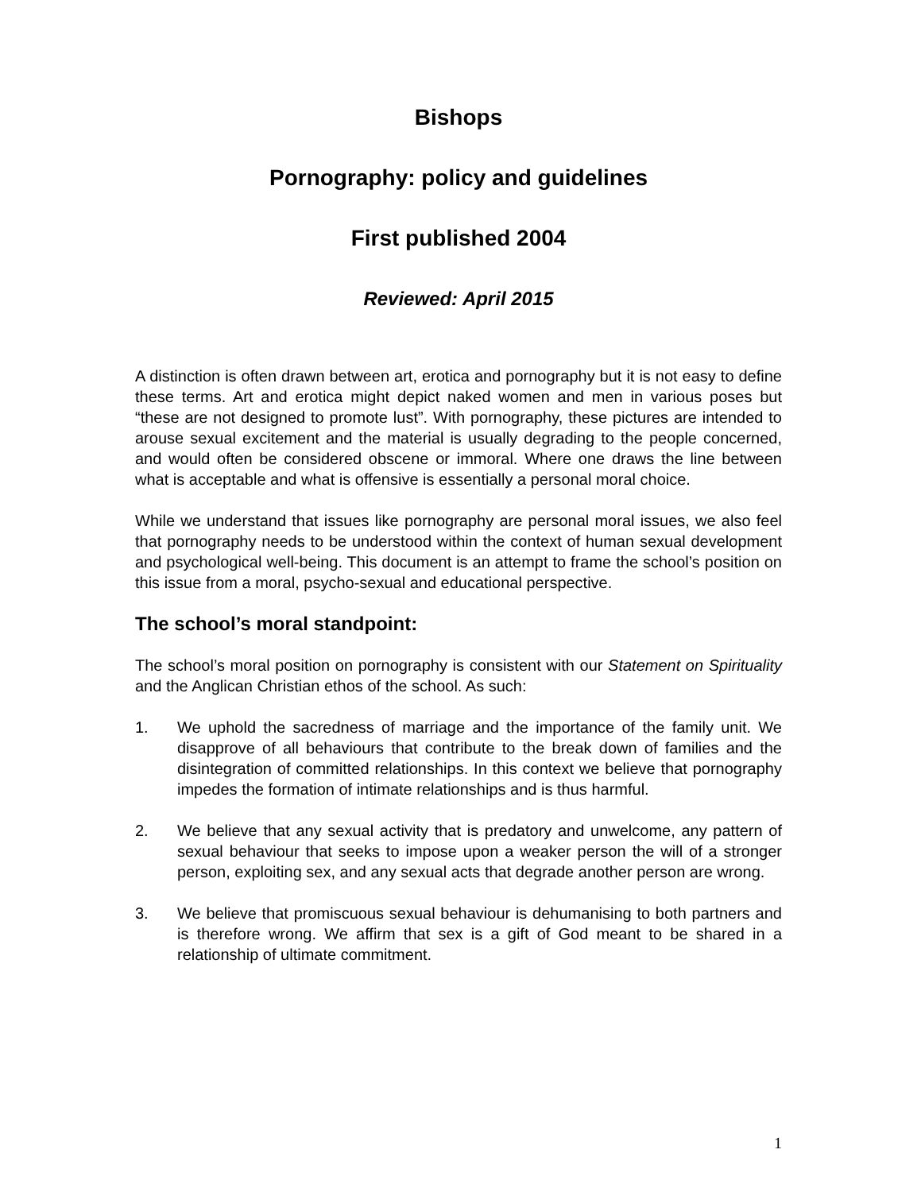Bishops
Pornography: policy and guidelines
First published 2004
Reviewed: April 2015
A distinction is often drawn between art, erotica and pornography but it is not easy to define these terms. Art and erotica might depict naked women and men in various poses but “these are not designed to promote lust”. With pornography, these pictures are intended to arouse sexual excitement and the material is usually degrading to the people concerned, and would often be considered obscene or immoral. Where one draws the line between what is acceptable and what is offensive is essentially a personal moral choice.
While we understand that issues like pornography are personal moral issues, we also feel that pornography needs to be understood within the context of human sexual development and psychological well-being. This document is an attempt to frame the school’s position on this issue from a moral, psycho-sexual and educational perspective.
The school’s moral standpoint:
The school’s moral position on pornography is consistent with our Statement on Spirituality and the Anglican Christian ethos of the school. As such:
1. We uphold the sacredness of marriage and the importance of the family unit. We disapprove of all behaviours that contribute to the break down of families and the disintegration of committed relationships. In this context we believe that pornography impedes the formation of intimate relationships and is thus harmful.
2. We believe that any sexual activity that is predatory and unwelcome, any pattern of sexual behaviour that seeks to impose upon a weaker person the will of a stronger person, exploiting sex, and any sexual acts that degrade another person are wrong.
3. We believe that promiscuous sexual behaviour is dehumanising to both partners and is therefore wrong. We affirm that sex is a gift of God meant to be shared in a relationship of ultimate commitment.
1